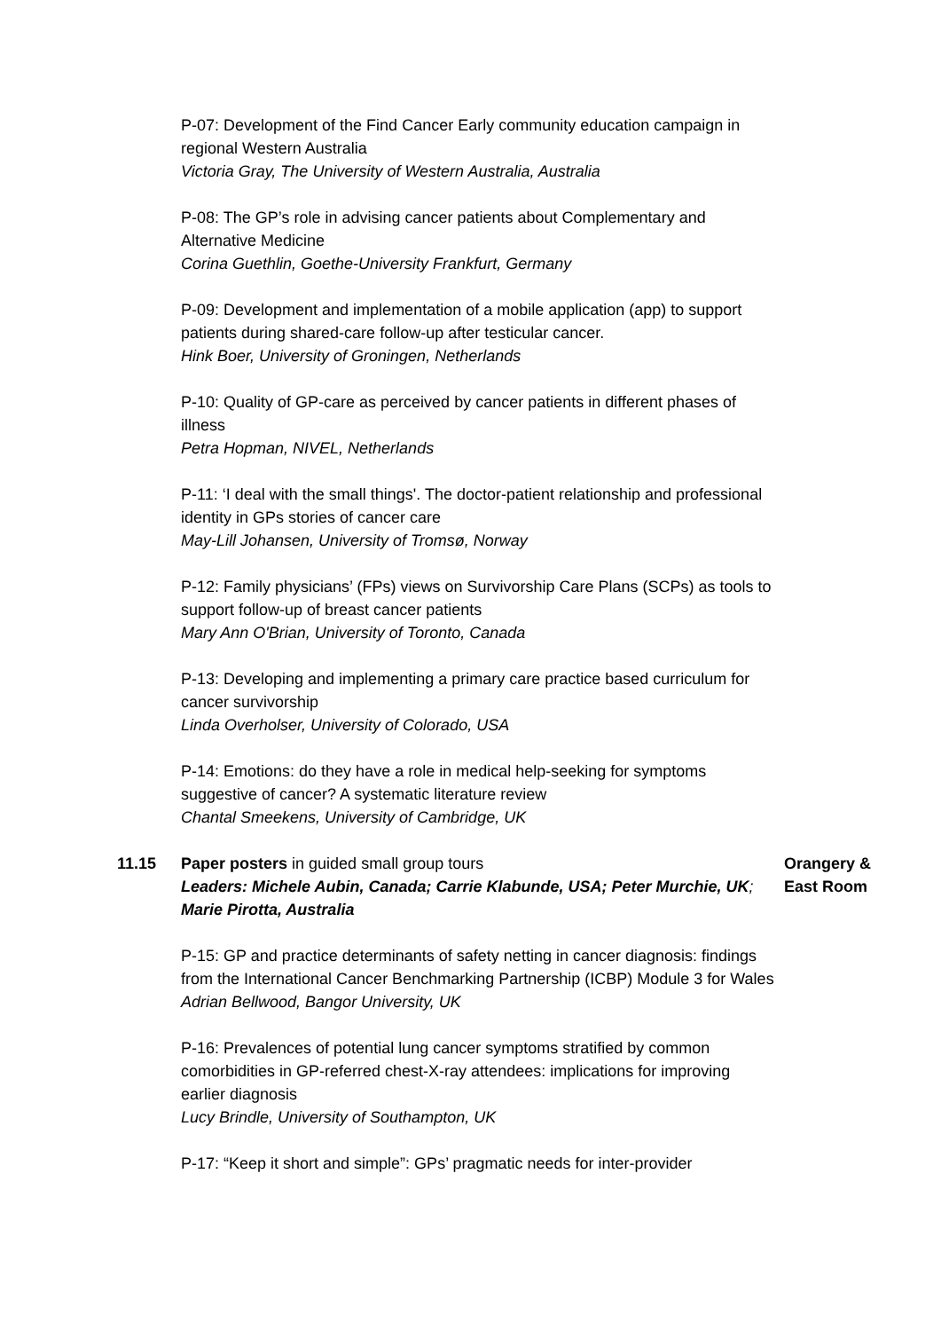P-07: Development of the Find Cancer Early community education campaign in regional Western Australia
Victoria Gray, The University of Western Australia, Australia
P-08: The GP’s role in advising cancer patients about Complementary and Alternative Medicine
Corina Guethlin, Goethe-University Frankfurt, Germany
P-09: Development and implementation of a mobile application (app) to support patients during shared-care follow-up after testicular cancer.
Hink Boer, University of Groningen, Netherlands
P-10: Quality of GP-care as perceived by cancer patients in different phases of illness
Petra Hopman, NIVEL, Netherlands
P-11: ‘I deal with the small things'. The doctor-patient relationship and professional identity in GPs stories of cancer care
May-Lill Johansen, University of Tromsø, Norway
P-12: Family physicians’ (FPs) views on Survivorship Care Plans (SCPs) as tools to support follow-up of breast cancer patients
Mary Ann O'Brian, University of Toronto, Canada
P-13: Developing and implementing a primary care practice based curriculum for cancer survivorship
Linda Overholser, University of Colorado, USA
P-14: Emotions: do they have a role in medical help-seeking for symptoms suggestive of cancer? A systematic literature review
Chantal Smeekens, University of Cambridge, UK
11.15 Paper posters in guided small group tours
Leaders: Michele Aubin, Canada; Carrie Klabunde, USA; Peter Murchie, UK; Marie Pirotta, Australia
Orangery & East Room
P-15: GP and practice determinants of safety netting in cancer diagnosis: findings from the International Cancer Benchmarking Partnership (ICBP) Module 3 for Wales
Adrian Bellwood, Bangor University, UK
P-16: Prevalences of potential lung cancer symptoms stratified by common comorbidities in GP-referred chest-X-ray attendees: implications for improving earlier diagnosis
Lucy Brindle, University of Southampton, UK
P-17: “Keep it short and simple”: GPs’ pragmatic needs for inter-provider